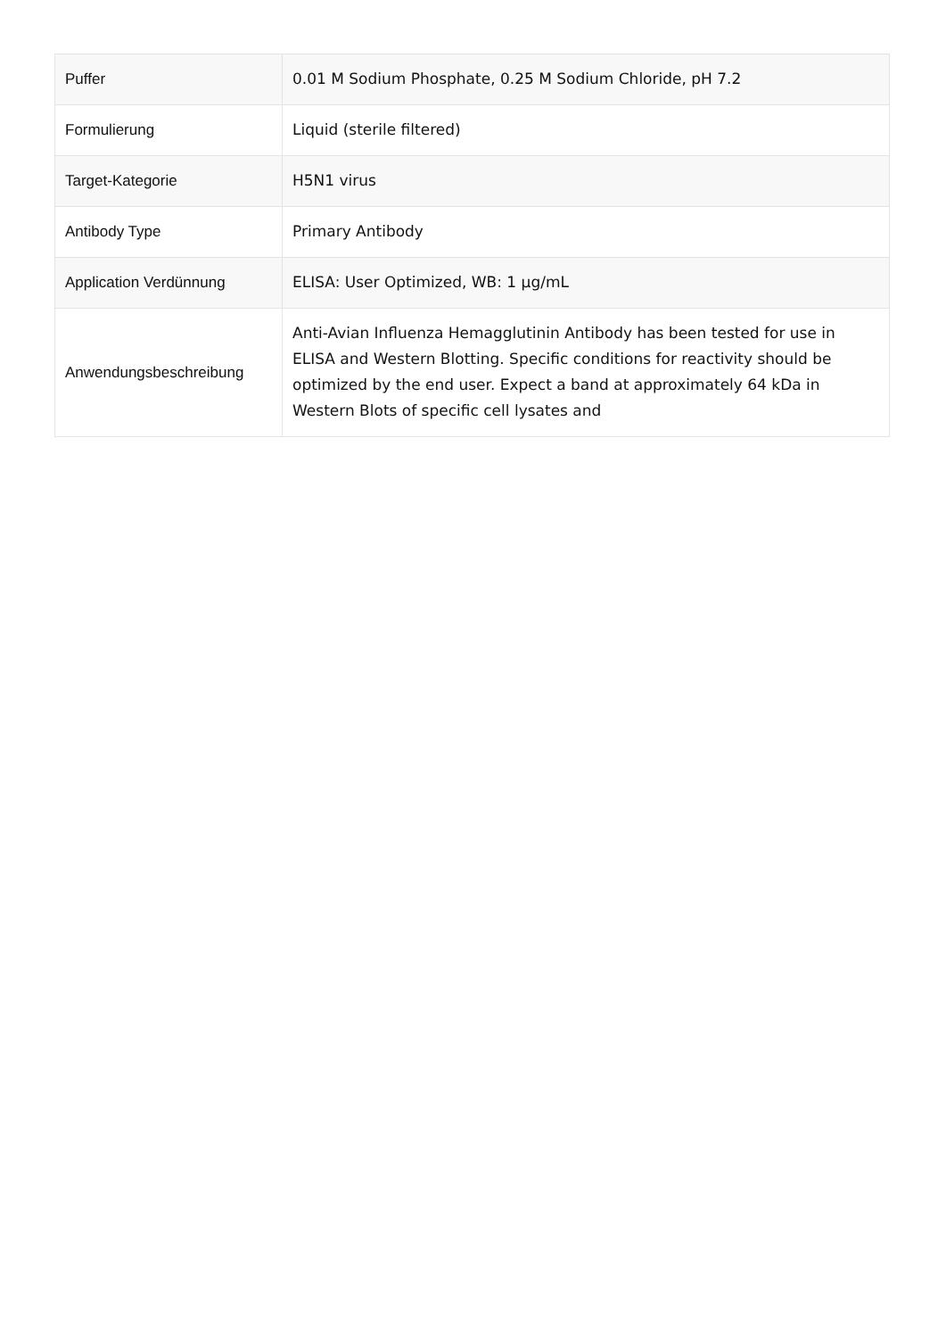| Puffer | 0.01 M Sodium Phosphate, 0.25 M Sodium Chloride, pH 7.2 |
| Formulierung | Liquid (sterile filtered) |
| Target-Kategorie | H5N1 virus |
| Antibody Type | Primary Antibody |
| Application Verdünnung | ELISA: User Optimized, WB: 1 µg/mL |
| Anwendungsbeschreibung | Anti-Avian Influenza Hemagglutinin Antibody has been tested for use in ELISA and Western Blotting. Specific conditions for reactivity should be optimized by the end user. Expect a band at approximately 64 kDa in Western Blots of specific cell lysates and |